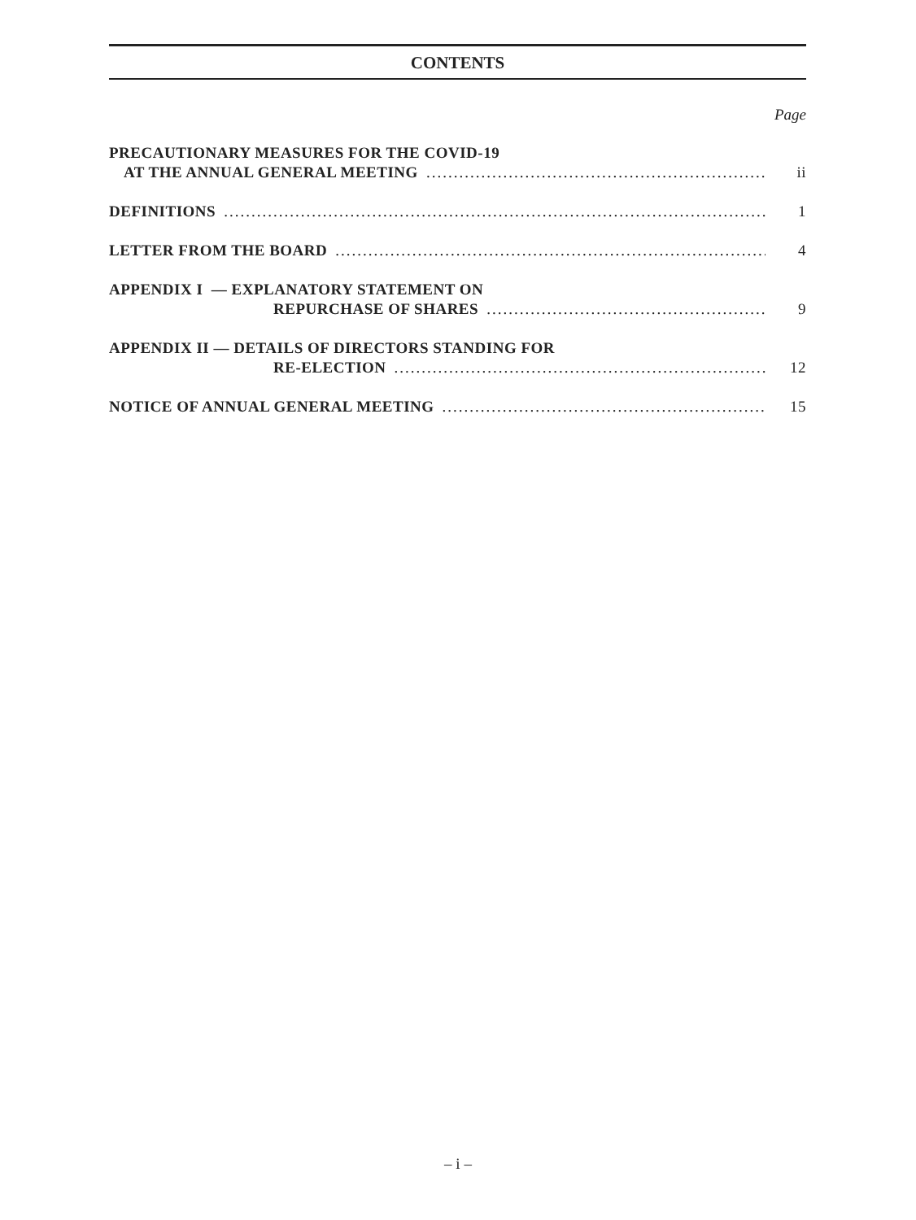CONTENTS
Page
PRECAUTIONARY MEASURES FOR THE COVID-19
AT THE ANNUAL GENERAL MEETING ii
DEFINITIONS 1
LETTER FROM THE BOARD 4
APPENDIX I — EXPLANATORY STATEMENT ON
REPURCHASE OF SHARES 9
APPENDIX II — DETAILS OF DIRECTORS STANDING FOR
RE-ELECTION 12
NOTICE OF ANNUAL GENERAL MEETING 15
– i –